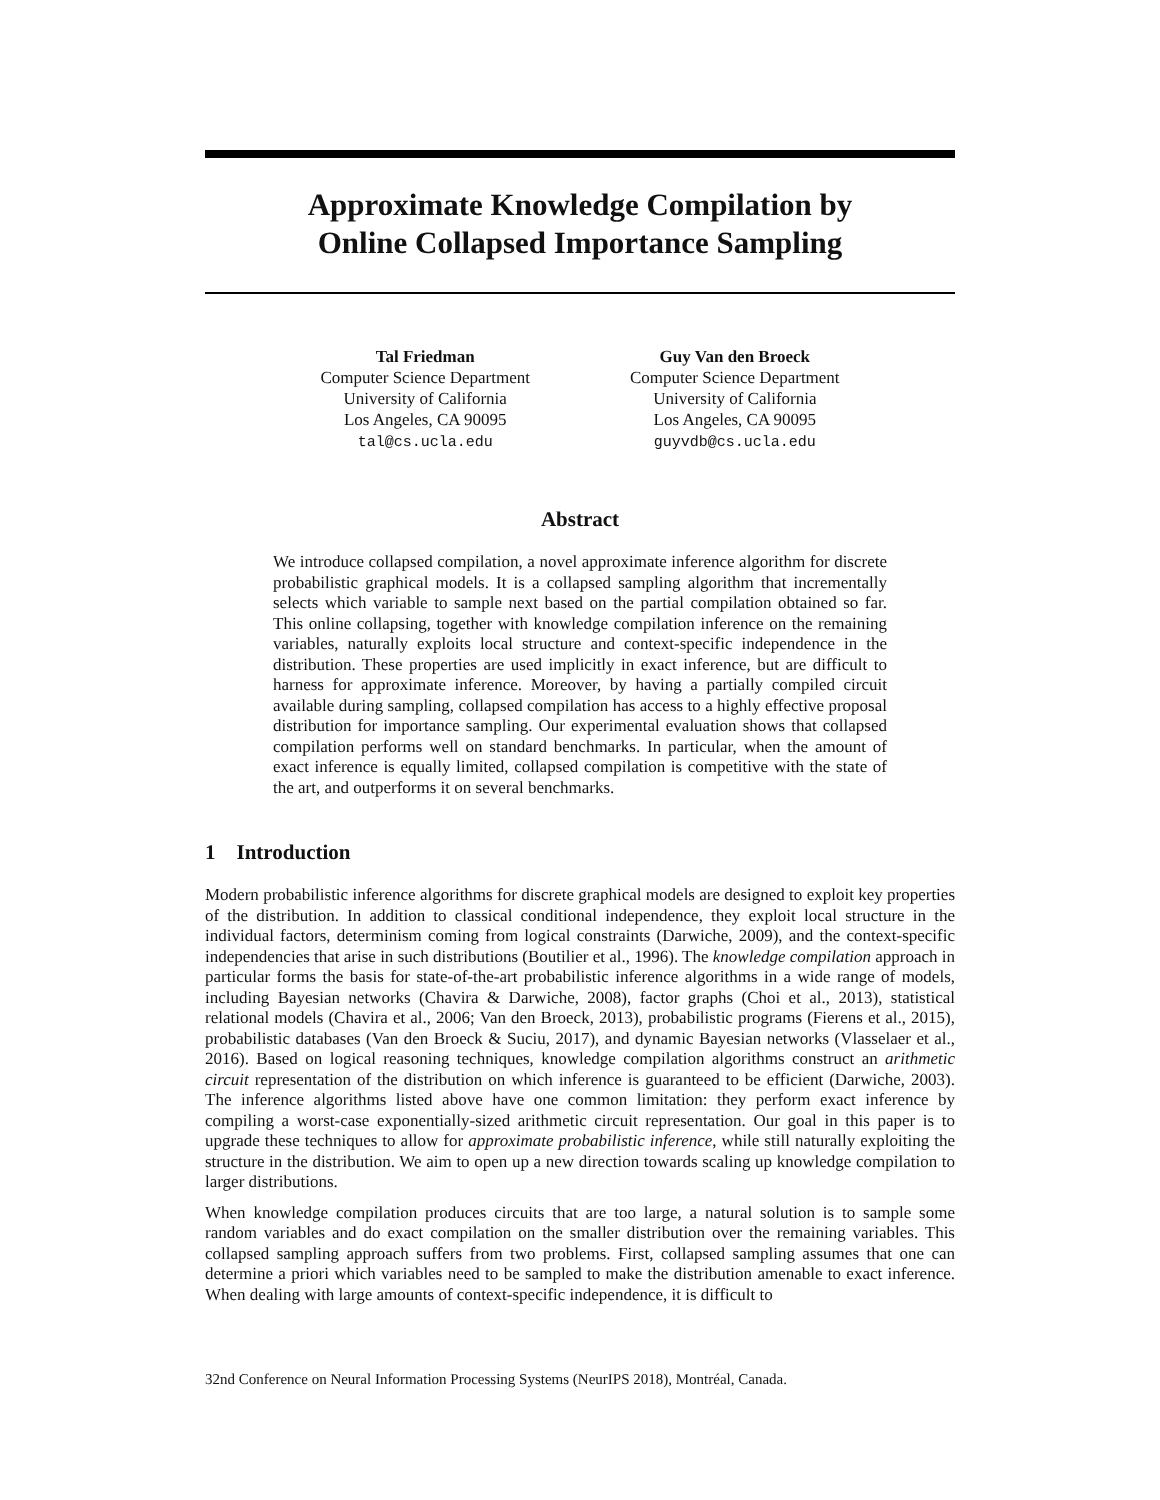Approximate Knowledge Compilation by
Online Collapsed Importance Sampling
Tal Friedman
Computer Science Department
University of California
Los Angeles, CA 90095
tal@cs.ucla.edu
Guy Van den Broeck
Computer Science Department
University of California
Los Angeles, CA 90095
guyvdb@cs.ucla.edu
Abstract
We introduce collapsed compilation, a novel approximate inference algorithm for discrete probabilistic graphical models. It is a collapsed sampling algorithm that incrementally selects which variable to sample next based on the partial compilation obtained so far. This online collapsing, together with knowledge compilation inference on the remaining variables, naturally exploits local structure and context-specific independence in the distribution. These properties are used implicitly in exact inference, but are difficult to harness for approximate inference. Moreover, by having a partially compiled circuit available during sampling, collapsed compilation has access to a highly effective proposal distribution for importance sampling. Our experimental evaluation shows that collapsed compilation performs well on standard benchmarks. In particular, when the amount of exact inference is equally limited, collapsed compilation is competitive with the state of the art, and outperforms it on several benchmarks.
1 Introduction
Modern probabilistic inference algorithms for discrete graphical models are designed to exploit key properties of the distribution. In addition to classical conditional independence, they exploit local structure in the individual factors, determinism coming from logical constraints (Darwiche, 2009), and the context-specific independencies that arise in such distributions (Boutilier et al., 1996). The knowledge compilation approach in particular forms the basis for state-of-the-art probabilistic inference algorithms in a wide range of models, including Bayesian networks (Chavira & Darwiche, 2008), factor graphs (Choi et al., 2013), statistical relational models (Chavira et al., 2006; Van den Broeck, 2013), probabilistic programs (Fierens et al., 2015), probabilistic databases (Van den Broeck & Suciu, 2017), and dynamic Bayesian networks (Vlasselaer et al., 2016). Based on logical reasoning techniques, knowledge compilation algorithms construct an arithmetic circuit representation of the distribution on which inference is guaranteed to be efficient (Darwiche, 2003). The inference algorithms listed above have one common limitation: they perform exact inference by compiling a worst-case exponentially-sized arithmetic circuit representation. Our goal in this paper is to upgrade these techniques to allow for approximate probabilistic inference, while still naturally exploiting the structure in the distribution. We aim to open up a new direction towards scaling up knowledge compilation to larger distributions.
When knowledge compilation produces circuits that are too large, a natural solution is to sample some random variables and do exact compilation on the smaller distribution over the remaining variables. This collapsed sampling approach suffers from two problems. First, collapsed sampling assumes that one can determine a priori which variables need to be sampled to make the distribution amenable to exact inference. When dealing with large amounts of context-specific independence, it is difficult to
32nd Conference on Neural Information Processing Systems (NeurIPS 2018), Montréal, Canada.